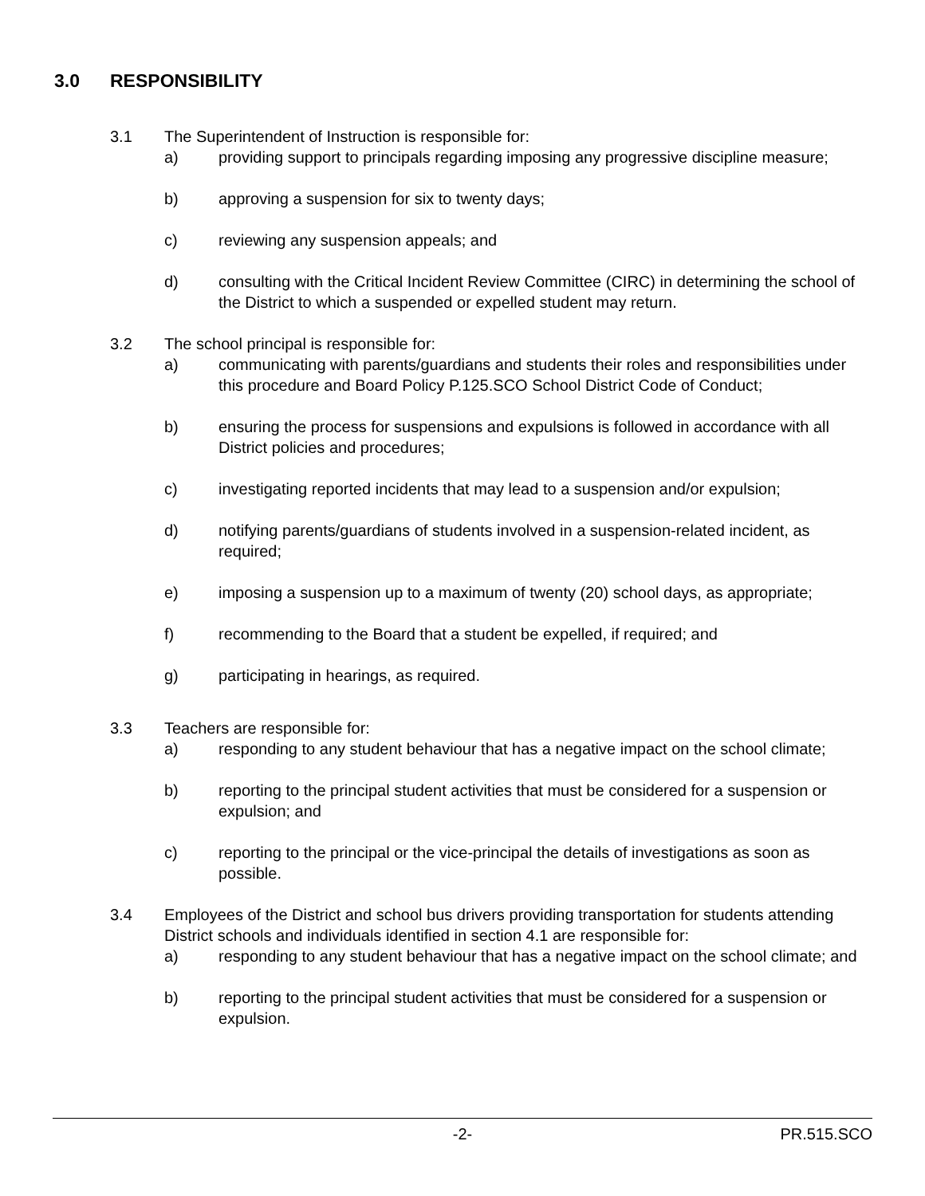3.0 RESPONSIBILITY
3.1 The Superintendent of Instruction is responsible for:
a) providing support to principals regarding imposing any progressive discipline measure;
b) approving a suspension for six to twenty days;
c) reviewing any suspension appeals; and
d) consulting with the Critical Incident Review Committee (CIRC) in determining the school of the District to which a suspended or expelled student may return.
3.2 The school principal is responsible for:
a) communicating with parents/guardians and students their roles and responsibilities under this procedure and Board Policy P.125.SCO School District Code of Conduct;
b) ensuring the process for suspensions and expulsions is followed in accordance with all District policies and procedures;
c) investigating reported incidents that may lead to a suspension and/or expulsion;
d) notifying parents/guardians of students involved in a suspension-related incident, as required;
e) imposing a suspension up to a maximum of twenty (20) school days, as appropriate;
f) recommending to the Board that a student be expelled, if required; and
g) participating in hearings, as required.
3.3 Teachers are responsible for:
a) responding to any student behaviour that has a negative impact on the school climate;
b) reporting to the principal student activities that must be considered for a suspension or expulsion; and
c) reporting to the principal or the vice-principal the details of investigations as soon as possible.
3.4 Employees of the District and school bus drivers providing transportation for students attending District schools and individuals identified in section 4.1 are responsible for:
a) responding to any student behaviour that has a negative impact on the school climate; and
b) reporting to the principal student activities that must be considered for a suspension or expulsion.
-2- PR.515.SCO